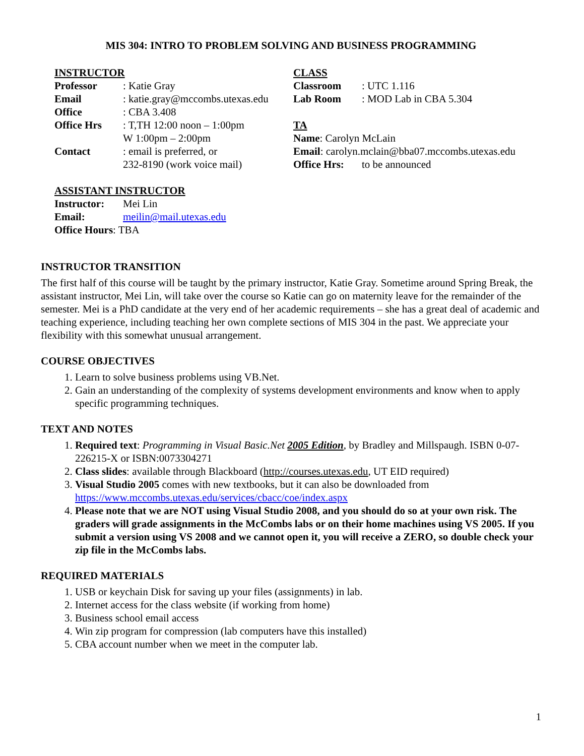MIS 304: INTRO TO PROBLEM SOLVING AND BUSINESS PROGRAMMING
INSTRUCTOR
Professor: Katie Gray
Email: katie.gray@mccombs.utexas.edu
Office: CBA 3.408
Office Hrs: T,TH 12:00 noon – 1:00pm
W 1:00pm – 2:00pm
Contact: email is preferred, or
232-8190 (work voice mail)
ASSISTANT INSTRUCTOR
Instructor: Mei Lin
Email: meilin@mail.utexas.edu
Office Hours: TBA
CLASS
Classroom: UTC 1.116
Lab Room: MOD Lab in CBA 5.304
TA
Name: Carolyn McLain
Email: carolyn.mclain@bba07.mccombs.utexas.edu
Office Hrs: to be announced
INSTRUCTOR TRANSITION
The first half of this course will be taught by the primary instructor, Katie Gray. Sometime around Spring Break, the assistant instructor, Mei Lin, will take over the course so Katie can go on maternity leave for the remainder of the semester. Mei is a PhD candidate at the very end of her academic requirements – she has a great deal of academic and teaching experience, including teaching her own complete sections of MIS 304 in the past. We appreciate your flexibility with this somewhat unusual arrangement.
COURSE OBJECTIVES
1. Learn to solve business problems using VB.Net.
2. Gain an understanding of the complexity of systems development environments and know when to apply specific programming techniques.
TEXT AND NOTES
1. Required text: Programming in Visual Basic.Net 2005 Edition, by Bradley and Millspaugh. ISBN 0-07-226215-X or ISBN:0073304271
2. Class slides: available through Blackboard (http://courses.utexas.edu, UT EID required)
3. Visual Studio 2005 comes with new textbooks, but it can also be downloaded from https://www.mccombs.utexas.edu/services/cbacc/coe/index.aspx
4. Please note that we are NOT using Visual Studio 2008, and you should do so at your own risk. The graders will grade assignments in the McCombs labs or on their home machines using VS 2005. If you submit a version using VS 2008 and we cannot open it, you will receive a ZERO, so double check your zip file in the McCombs labs.
REQUIRED MATERIALS
1. USB or keychain Disk for saving up your files (assignments) in lab.
2. Internet access for the class website (if working from home)
3. Business school email access
4. Win zip program for compression (lab computers have this installed)
5. CBA account number when we meet in the computer lab.
1